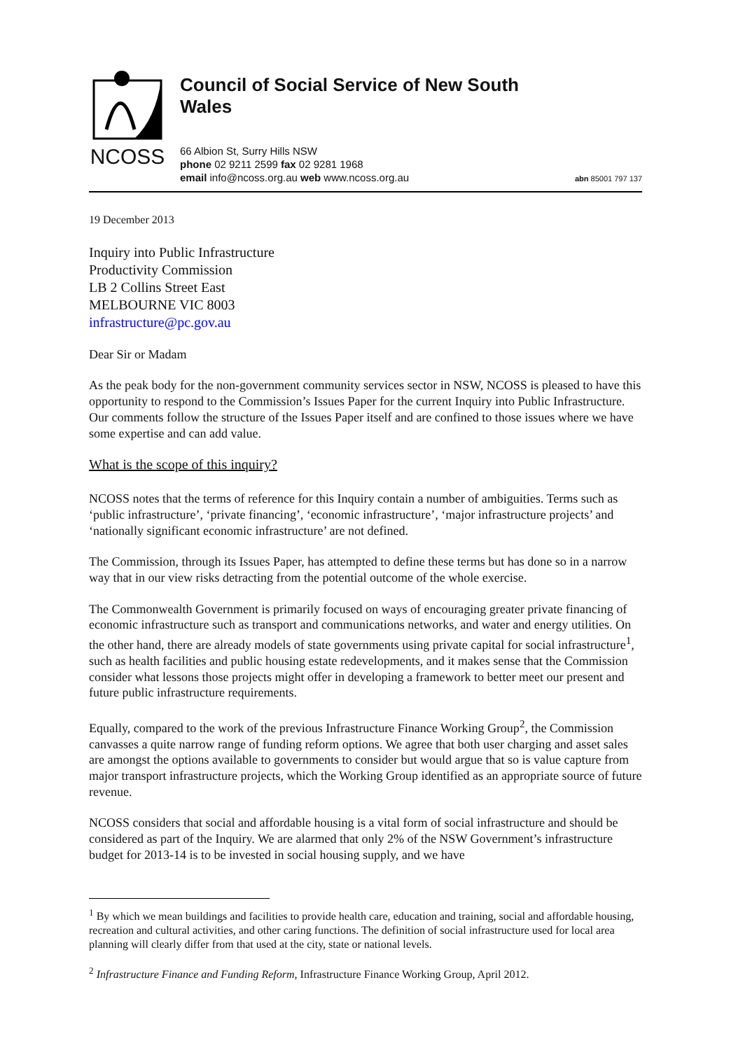NCOSS
Council of Social Service of New South Wales
66 Albion St, Surry Hills NSW
phone 02 9211 2599 fax 02 9281 1968
email info@ncoss.org.au web www.ncoss.org.au
abn 85001 797 137
19 December 2013
Inquiry into Public Infrastructure
Productivity Commission
LB 2 Collins Street East
MELBOURNE VIC 8003
infrastructure@pc.gov.au
Dear Sir or Madam
As the peak body for the non-government community services sector in NSW, NCOSS is pleased to have this opportunity to respond to the Commission’s Issues Paper for the current Inquiry into Public Infrastructure. Our comments follow the structure of the Issues Paper itself and are confined to those issues where we have some expertise and can add value.
What is the scope of this inquiry?
NCOSS notes that the terms of reference for this Inquiry contain a number of ambiguities. Terms such as ‘public infrastructure’, ‘private financing’, ‘economic infrastructure’, ‘major infrastructure projects’ and ‘nationally significant economic infrastructure’ are not defined.
The Commission, through its Issues Paper, has attempted to define these terms but has done so in a narrow way that in our view risks detracting from the potential outcome of the whole exercise.
The Commonwealth Government is primarily focused on ways of encouraging greater private financing of economic infrastructure such as transport and communications networks, and water and energy utilities. On the other hand, there are already models of state governments using private capital for social infrastructure<sup>1</sup>, such as health facilities and public housing estate redevelopments, and it makes sense that the Commission consider what lessons those projects might offer in developing a framework to better meet our present and future public infrastructure requirements.
Equally, compared to the work of the previous Infrastructure Finance Working Group<sup>2</sup>, the Commission canvasses a quite narrow range of funding reform options. We agree that both user charging and asset sales are amongst the options available to governments to consider but would argue that so is value capture from major transport infrastructure projects, which the Working Group identified as an appropriate source of future revenue.
NCOSS considers that social and affordable housing is a vital form of social infrastructure and should be considered as part of the Inquiry. We are alarmed that only 2% of the NSW Government’s infrastructure budget for 2013-14 is to be invested in social housing supply, and we have
<sup>1</sup> By which we mean buildings and facilities to provide health care, education and training, social and affordable housing, recreation and cultural activities, and other caring functions. The definition of social infrastructure used for local area planning will clearly differ from that used at the city, state or national levels.
<sup>2</sup> Infrastructure Finance and Funding Reform, Infrastructure Finance Working Group, April 2012.